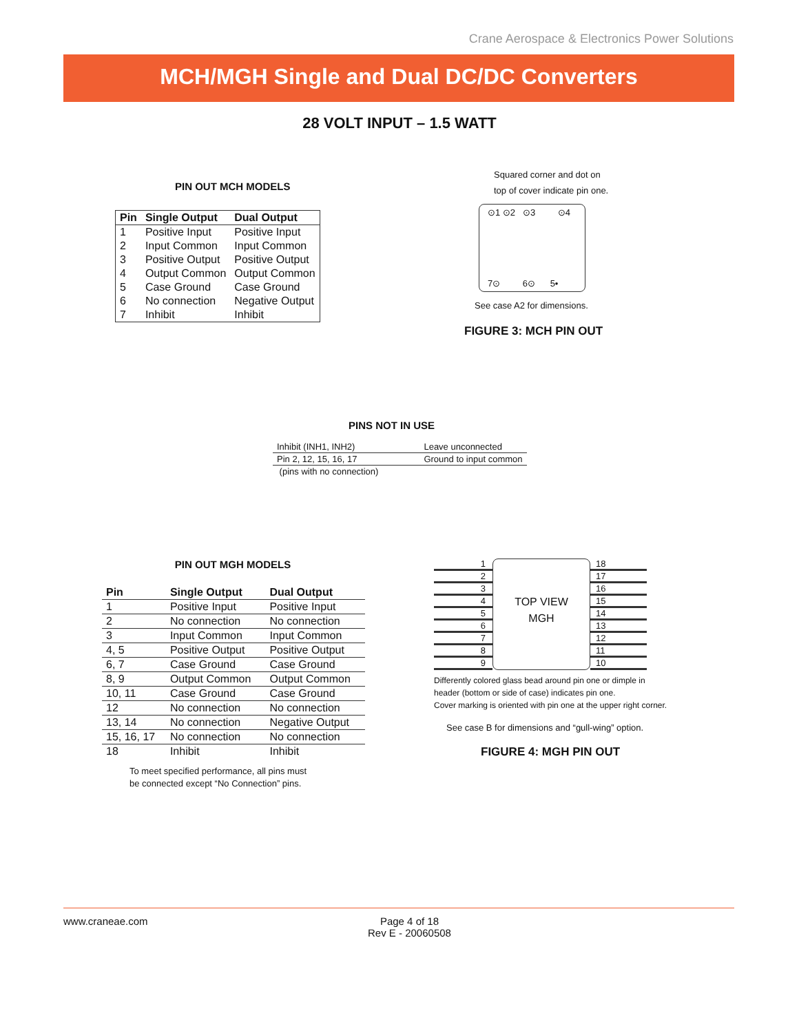Crane Aerospace & Electronics Power Solutions
MCH/MGH Single and Dual DC/DC Converters
28 VOLT INPUT – 1.5 WATT
PIN OUT MCH MODELS
| Pin | Single Output | Dual Output |
| --- | --- | --- |
| 1 | Positive Input | Positive Input |
| 2 | Input Common | Input Common |
| 3 | Positive Output | Positive Output |
| 4 | Output Common | Output Common |
| 5 | Case Ground | Case Ground |
| 6 | No connection | Negative Output |
| 7 | Inhibit | Inhibit |
Squared corner and dot on
top of cover indicate pin one.
⊙1 ⊙2 ⊙3 ⊙4
7⊙ 6⊙ 5•
See case A2 for dimensions.
FIGURE 3: MCH PIN OUT
PINS NOT IN USE
| Inhibit (INH1, INH2) | Leave unconnected |
| Pin 2, 12, 15, 16, 17 | Ground to input common |
| (pins with no connection) | |
PIN OUT MGH MODELS
| Pin | Single Output | Dual Output |
| --- | --- | --- |
| 1 | Positive Input | Positive Input |
| 2 | No connection | No connection |
| 3 | Input Common | Input Common |
| 4, 5 | Positive Output | Positive Output |
| 6, 7 | Case Ground | Case Ground |
| 8, 9 | Output Common | Output Common |
| 10, 11 | Case Ground | Case Ground |
| 12 | No connection | No connection |
| 13, 14 | No connection | Negative Output |
| 15, 16, 17 | No connection | No connection |
| 18 | Inhibit | Inhibit |
To meet specified performance, all pins must
be connected except “No Connection” pins.
1
2
3
4
5
6
7
8
9
TOP VIEW
MGH
18
17
16
15
14
13
12
11
10
Differently colored glass bead around pin one or dimple in
header (bottom or side of case) indicates pin one.
Cover marking is oriented with pin one at the upper right corner.
See case B for dimensions and “gull-wing” option.
FIGURE 4: MGH PIN OUT
www.craneae.com Page 4 of 18
Rev E - 20060508